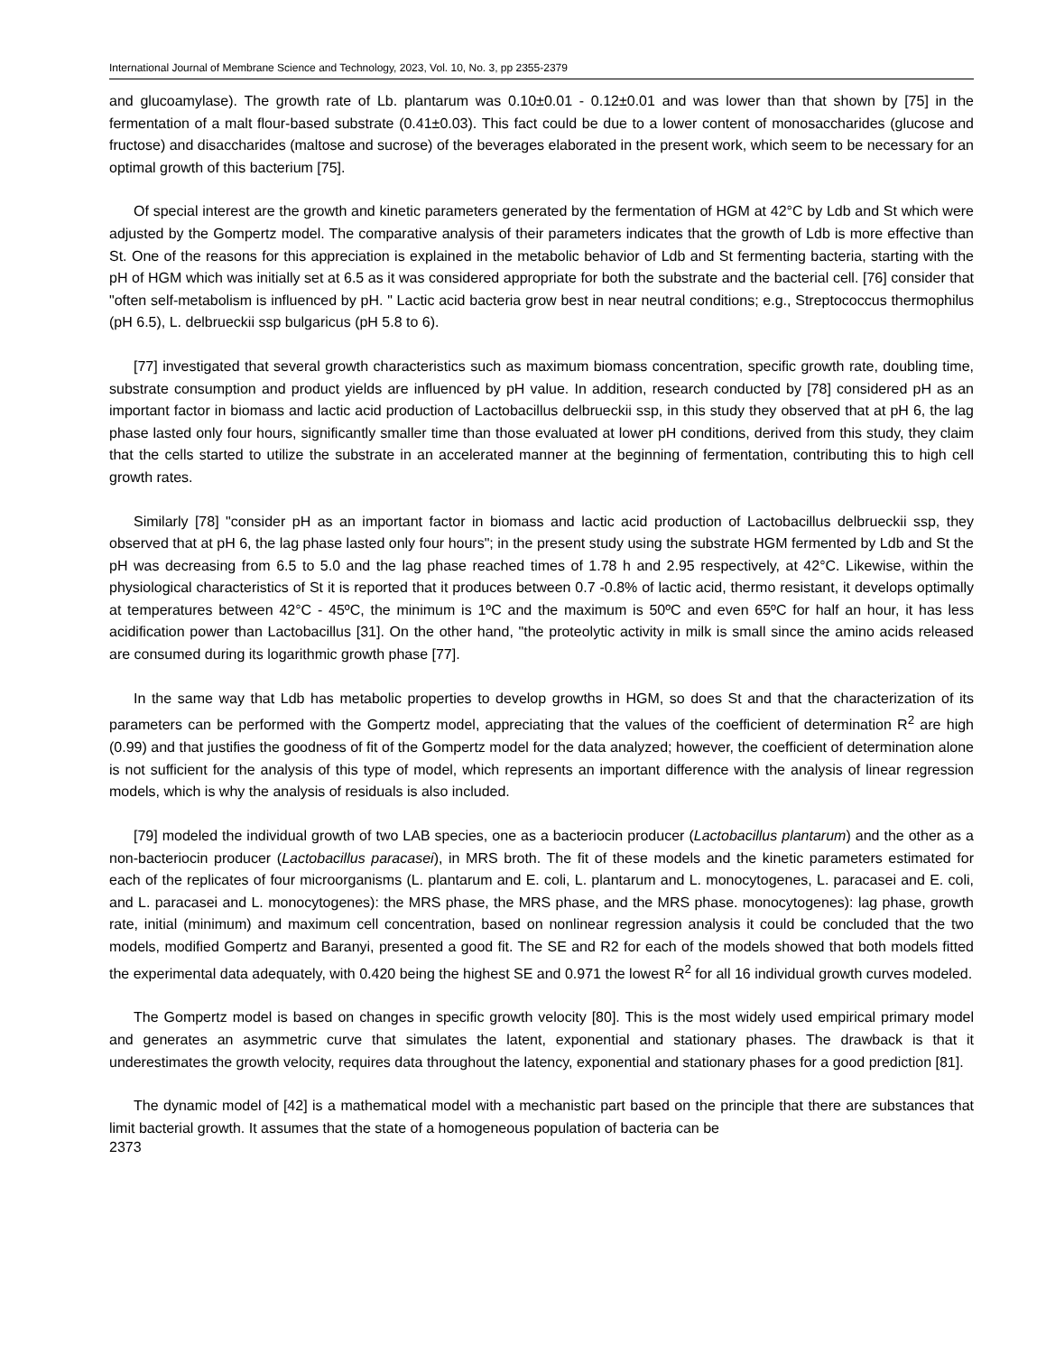International Journal of Membrane Science and Technology, 2023, Vol. 10, No. 3, pp 2355-2379
and glucoamylase). The growth rate of Lb. plantarum was 0.10±0.01 - 0.12±0.01 and was lower than that shown by [75] in the fermentation of a malt flour-based substrate (0.41±0.03). This fact could be due to a lower content of monosaccharides (glucose and fructose) and disaccharides (maltose and sucrose) of the beverages elaborated in the present work, which seem to be necessary for an optimal growth of this bacterium [75].
Of special interest are the growth and kinetic parameters generated by the fermentation of HGM at 42°C by Ldb and St which were adjusted by the Gompertz model. The comparative analysis of their parameters indicates that the growth of Ldb is more effective than St. One of the reasons for this appreciation is explained in the metabolic behavior of Ldb and St fermenting bacteria, starting with the pH of HGM which was initially set at 6.5 as it was considered appropriate for both the substrate and the bacterial cell. [76] consider that "often self-metabolism is influenced by pH. " Lactic acid bacteria grow best in near neutral conditions; e.g., Streptococcus thermophilus (pH 6.5), L. delbrueckii ssp bulgaricus (pH 5.8 to 6).
[77] investigated that several growth characteristics such as maximum biomass concentration, specific growth rate, doubling time, substrate consumption and product yields are influenced by pH value. In addition, research conducted by [78] considered pH as an important factor in biomass and lactic acid production of Lactobacillus delbrueckii ssp, in this study they observed that at pH 6, the lag phase lasted only four hours, significantly smaller time than those evaluated at lower pH conditions, derived from this study, they claim that the cells started to utilize the substrate in an accelerated manner at the beginning of fermentation, contributing this to high cell growth rates.
Similarly [78] "consider pH as an important factor in biomass and lactic acid production of Lactobacillus delbrueckii ssp, they observed that at pH 6, the lag phase lasted only four hours"; in the present study using the substrate HGM fermented by Ldb and St the pH was decreasing from 6.5 to 5.0 and the lag phase reached times of 1.78 h and 2.95 respectively, at 42°C. Likewise, within the physiological characteristics of St it is reported that it produces between 0.7 -0.8% of lactic acid, thermo resistant, it develops optimally at temperatures between 42°C - 45ºC, the minimum is 1ºC and the maximum is 50ºC and even 65ºC for half an hour, it has less acidification power than Lactobacillus [31]. On the other hand, "the proteolytic activity in milk is small since the amino acids released are consumed during its logarithmic growth phase [77].
In the same way that Ldb has metabolic properties to develop growths in HGM, so does St and that the characterization of its parameters can be performed with the Gompertz model, appreciating that the values of the coefficient of determination R<sup>2</sup> are high (0.99) and that justifies the goodness of fit of the Gompertz model for the data analyzed; however, the coefficient of determination alone is not sufficient for the analysis of this type of model, which represents an important difference with the analysis of linear regression models, which is why the analysis of residuals is also included.
[79] modeled the individual growth of two LAB species, one as a bacteriocin producer (Lactobacillus plantarum) and the other as a non-bacteriocin producer (Lactobacillus paracasei), in MRS broth. The fit of these models and the kinetic parameters estimated for each of the replicates of four microorganisms (L. plantarum and E. coli, L. plantarum and L. monocytogenes, L. paracasei and E. coli, and L. paracasei and L. monocytogenes): the MRS phase, the MRS phase, and the MRS phase. monocytogenes): lag phase, growth rate, initial (minimum) and maximum cell concentration, based on nonlinear regression analysis it could be concluded that the two models, modified Gompertz and Baranyi, presented a good fit. The SE and R2 for each of the models showed that both models fitted the experimental data adequately, with 0.420 being the highest SE and 0.971 the lowest R<sup>2</sup> for all 16 individual growth curves modeled.
The Gompertz model is based on changes in specific growth velocity [80]. This is the most widely used empirical primary model and generates an asymmetric curve that simulates the latent, exponential and stationary phases. The drawback is that it underestimates the growth velocity, requires data throughout the latency, exponential and stationary phases for a good prediction [81].
The dynamic model of [42] is a mathematical model with a mechanistic part based on the principle that there are substances that limit bacterial growth. It assumes that the state of a homogeneous population of bacteria can be
2373